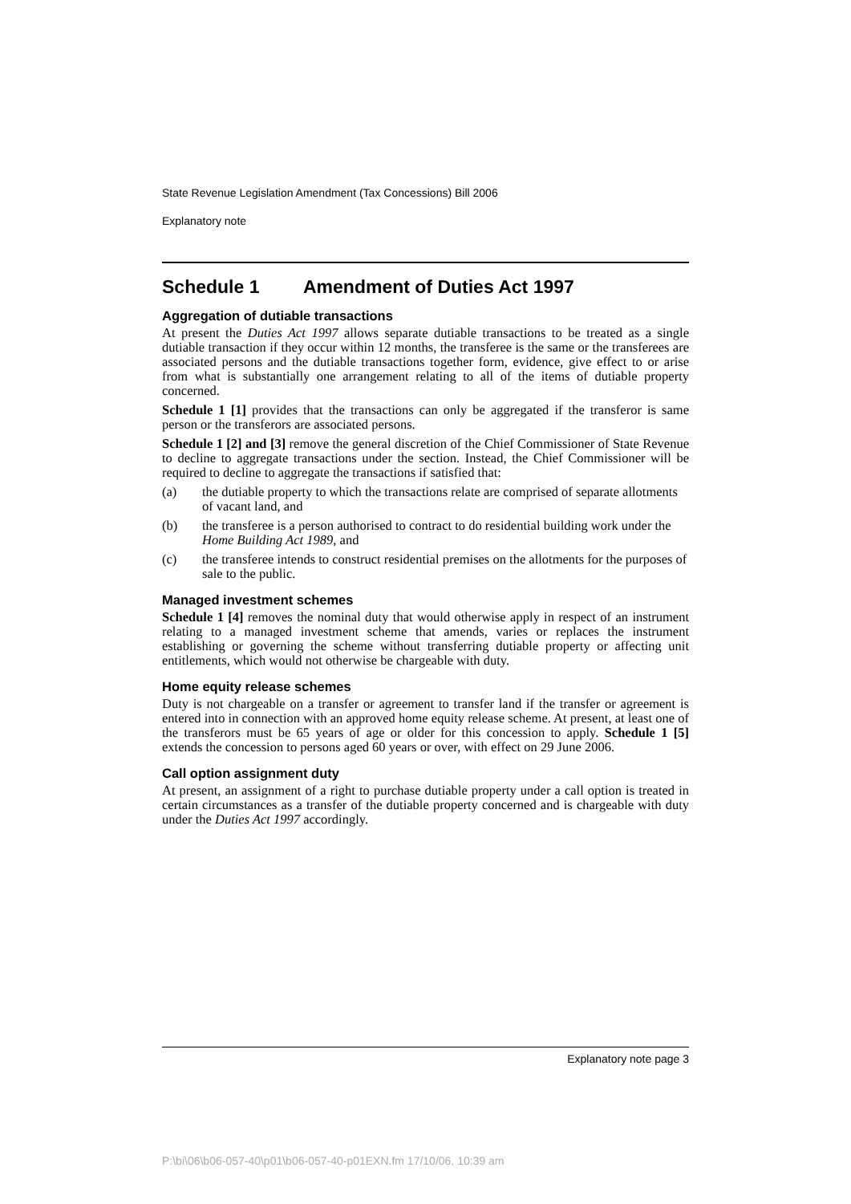State Revenue Legislation Amendment (Tax Concessions) Bill 2006
Explanatory note
Schedule 1 Amendment of Duties Act 1997
Aggregation of dutiable transactions
At present the Duties Act 1997 allows separate dutiable transactions to be treated as a single dutiable transaction if they occur within 12 months, the transferee is the same or the transferees are associated persons and the dutiable transactions together form, evidence, give effect to or arise from what is substantially one arrangement relating to all of the items of dutiable property concerned.
Schedule 1 [1] provides that the transactions can only be aggregated if the transferor is same person or the transferors are associated persons.
Schedule 1 [2] and [3] remove the general discretion of the Chief Commissioner of State Revenue to decline to aggregate transactions under the section. Instead, the Chief Commissioner will be required to decline to aggregate the transactions if satisfied that:
(a) the dutiable property to which the transactions relate are comprised of separate allotments of vacant land, and
(b) the transferee is a person authorised to contract to do residential building work under the Home Building Act 1989, and
(c) the transferee intends to construct residential premises on the allotments for the purposes of sale to the public.
Managed investment schemes
Schedule 1 [4] removes the nominal duty that would otherwise apply in respect of an instrument relating to a managed investment scheme that amends, varies or replaces the instrument establishing or governing the scheme without transferring dutiable property or affecting unit entitlements, which would not otherwise be chargeable with duty.
Home equity release schemes
Duty is not chargeable on a transfer or agreement to transfer land if the transfer or agreement is entered into in connection with an approved home equity release scheme. At present, at least one of the transferors must be 65 years of age or older for this concession to apply. Schedule 1 [5] extends the concession to persons aged 60 years or over, with effect on 29 June 2006.
Call option assignment duty
At present, an assignment of a right to purchase dutiable property under a call option is treated in certain circumstances as a transfer of the dutiable property concerned and is chargeable with duty under the Duties Act 1997 accordingly.
Explanatory note page 3
P:\bi\06\b06-057-40\p01\b06-057-40-p01EXN.fm 17/10/06, 10:39 am